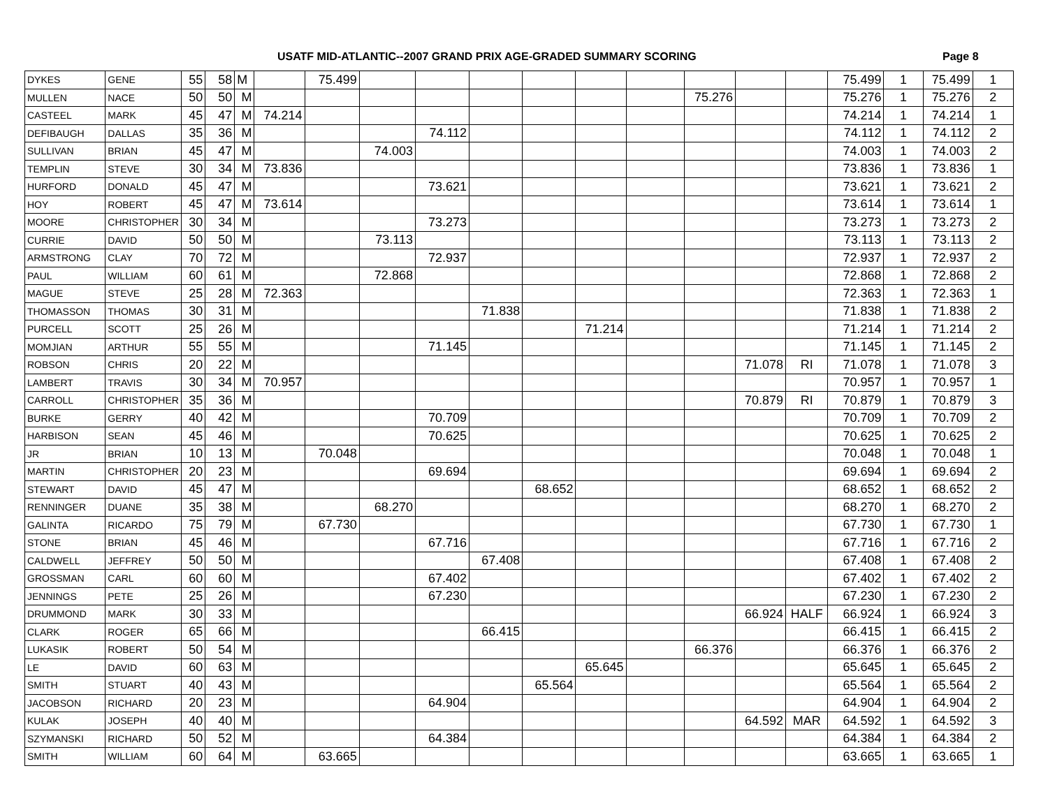USATF MID-ATLANTIC--2007 GRAND PRIX AGE-GRADED SUMMARY SCORING Page 8
| DYKES | GENE | 55 | 58 | M | | 75.499 | | | | | | | | | | 75.499 | 1 | 75.499 | 1 |
| MULLEN | NACE | 50 | 50 | M | | | | | | | | | 75.276 | | | 75.276 | 1 | 75.276 | 2 |
| CASTEEL | MARK | 45 | 47 | M | 74.214 | | | | | | | | | | | 74.214 | 1 | 74.214 | 1 |
| DEFIBAUGH | DALLAS | 35 | 36 | M | | | | 74.112 | | | | | | | | 74.112 | 1 | 74.112 | 2 |
| SULLIVAN | BRIAN | 45 | 47 | M | | | 74.003 | | | | | | | | | 74.003 | 1 | 74.003 | 2 |
| TEMPLIN | STEVE | 30 | 34 | M | 73.836 | | | | | | | | | | | 73.836 | 1 | 73.836 | 1 |
| HURFORD | DONALD | 45 | 47 | M | | | | 73.621 | | | | | | | | 73.621 | 1 | 73.621 | 2 |
| HOY | ROBERT | 45 | 47 | M | 73.614 | | | | | | | | | | | 73.614 | 1 | 73.614 | 1 |
| MOORE | CHRISTOPHER | 30 | 34 | M | | | | 73.273 | | | | | | | | 73.273 | 1 | 73.273 | 2 |
| CURRIE | DAVID | 50 | 50 | M | | | 73.113 | | | | | | | | | 73.113 | 1 | 73.113 | 2 |
| ARMSTRONG | CLAY | 70 | 72 | M | | | | 72.937 | | | | | | | | 72.937 | 1 | 72.937 | 2 |
| PAUL | WILLIAM | 60 | 61 | M | | | 72.868 | | | | | | | | | 72.868 | 1 | 72.868 | 2 |
| MAGUE | STEVE | 25 | 28 | M | 72.363 | | | | | | | | | | | 72.363 | 1 | 72.363 | 1 |
| THOMASSON | THOMAS | 30 | 31 | M | | | | | 71.838 | | | | | | | 71.838 | 1 | 71.838 | 2 |
| PURCELL | SCOTT | 25 | 26 | M | | | | | | | 71.214 | | | | | 71.214 | 1 | 71.214 | 2 |
| MOMJIAN | ARTHUR | 55 | 55 | M | | | | 71.145 | | | | | | | | 71.145 | 1 | 71.145 | 2 |
| ROBSON | CHRIS | 20 | 22 | M | | | | | | | | | | 71.078 | RI | 71.078 | 1 | 71.078 | 3 |
| LAMBERT | TRAVIS | 30 | 34 | M | 70.957 | | | | | | | | | | | 70.957 | 1 | 70.957 | 1 |
| CARROLL | CHRISTOPHER | 35 | 36 | M | | | | | | | | | | 70.879 | RI | 70.879 | 1 | 70.879 | 3 |
| BURKE | GERRY | 40 | 42 | M | | | | 70.709 | | | | | | | | 70.709 | 1 | 70.709 | 2 |
| HARBISON | SEAN | 45 | 46 | M | | | | 70.625 | | | | | | | | 70.625 | 1 | 70.625 | 2 |
| JR | BRIAN | 10 | 13 | M | | 70.048 | | | | | | | | | | 70.048 | 1 | 70.048 | 1 |
| MARTIN | CHRISTOPHER | 20 | 23 | M | | | | 69.694 | | | | | | | | 69.694 | 1 | 69.694 | 2 |
| STEWART | DAVID | 45 | 47 | M | | | | | | 68.652 | | | | | | 68.652 | 1 | 68.652 | 2 |
| RENNINGER | DUANE | 35 | 38 | M | | | 68.270 | | | | | | | | | 68.270 | 1 | 68.270 | 2 |
| GALINTA | RICARDO | 75 | 79 | M | | 67.730 | | | | | | | | | | 67.730 | 1 | 67.730 | 1 |
| STONE | BRIAN | 45 | 46 | M | | | | 67.716 | | | | | | | | 67.716 | 1 | 67.716 | 2 |
| CALDWELL | JEFFREY | 50 | 50 | M | | | | | 67.408 | | | | | | | 67.408 | 1 | 67.408 | 2 |
| GROSSMAN | CARL | 60 | 60 | M | | | | 67.402 | | | | | | | | 67.402 | 1 | 67.402 | 2 |
| JENNINGS | PETE | 25 | 26 | M | | | | 67.230 | | | | | | | | 67.230 | 1 | 67.230 | 2 |
| DRUMMOND | MARK | 30 | 33 | M | | | | | | | | | | 66.924 | HALF | 66.924 | 1 | 66.924 | 3 |
| CLARK | ROGER | 65 | 66 | M | | | | | 66.415 | | | | | | | 66.415 | 1 | 66.415 | 2 |
| LUKASIK | ROBERT | 50 | 54 | M | | | | | | | | | 66.376 | | | 66.376 | 1 | 66.376 | 2 |
| LE | DAVID | 60 | 63 | M | | | | | | | 65.645 | | | | | 65.645 | 1 | 65.645 | 2 |
| SMITH | STUART | 40 | 43 | M | | | | | | 65.564 | | | | | | 65.564 | 1 | 65.564 | 2 |
| JACOBSON | RICHARD | 20 | 23 | M | | | | 64.904 | | | | | | | | 64.904 | 1 | 64.904 | 2 |
| KULAK | JOSEPH | 40 | 40 | M | | | | | | | | | | 64.592 | MAR | 64.592 | 1 | 64.592 | 3 |
| SZYMANSKI | RICHARD | 50 | 52 | M | | | | 64.384 | | | | | | | | 64.384 | 1 | 64.384 | 2 |
| SMITH | WILLIAM | 60 | 64 | M | | 63.665 | | | | | | | | | | 63.665 | 1 | 63.665 | 1 |